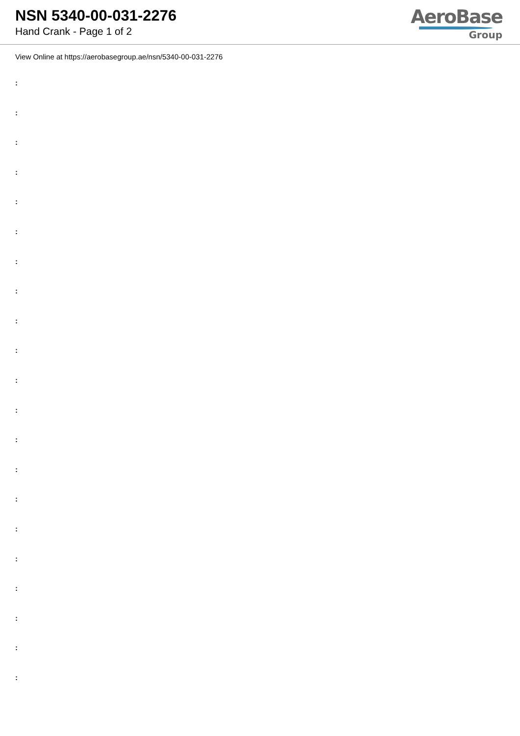NSN 5340-00-031-2276
Hand Crank - Page 1 of 2
AeroBase
Group
View Online at https://aerobasegroup.ae/nsn/5340-00-031-2276
:
:
:
:
:
:
:
:
:
:
:
:
:
:
:
:
:
:
:
:
: